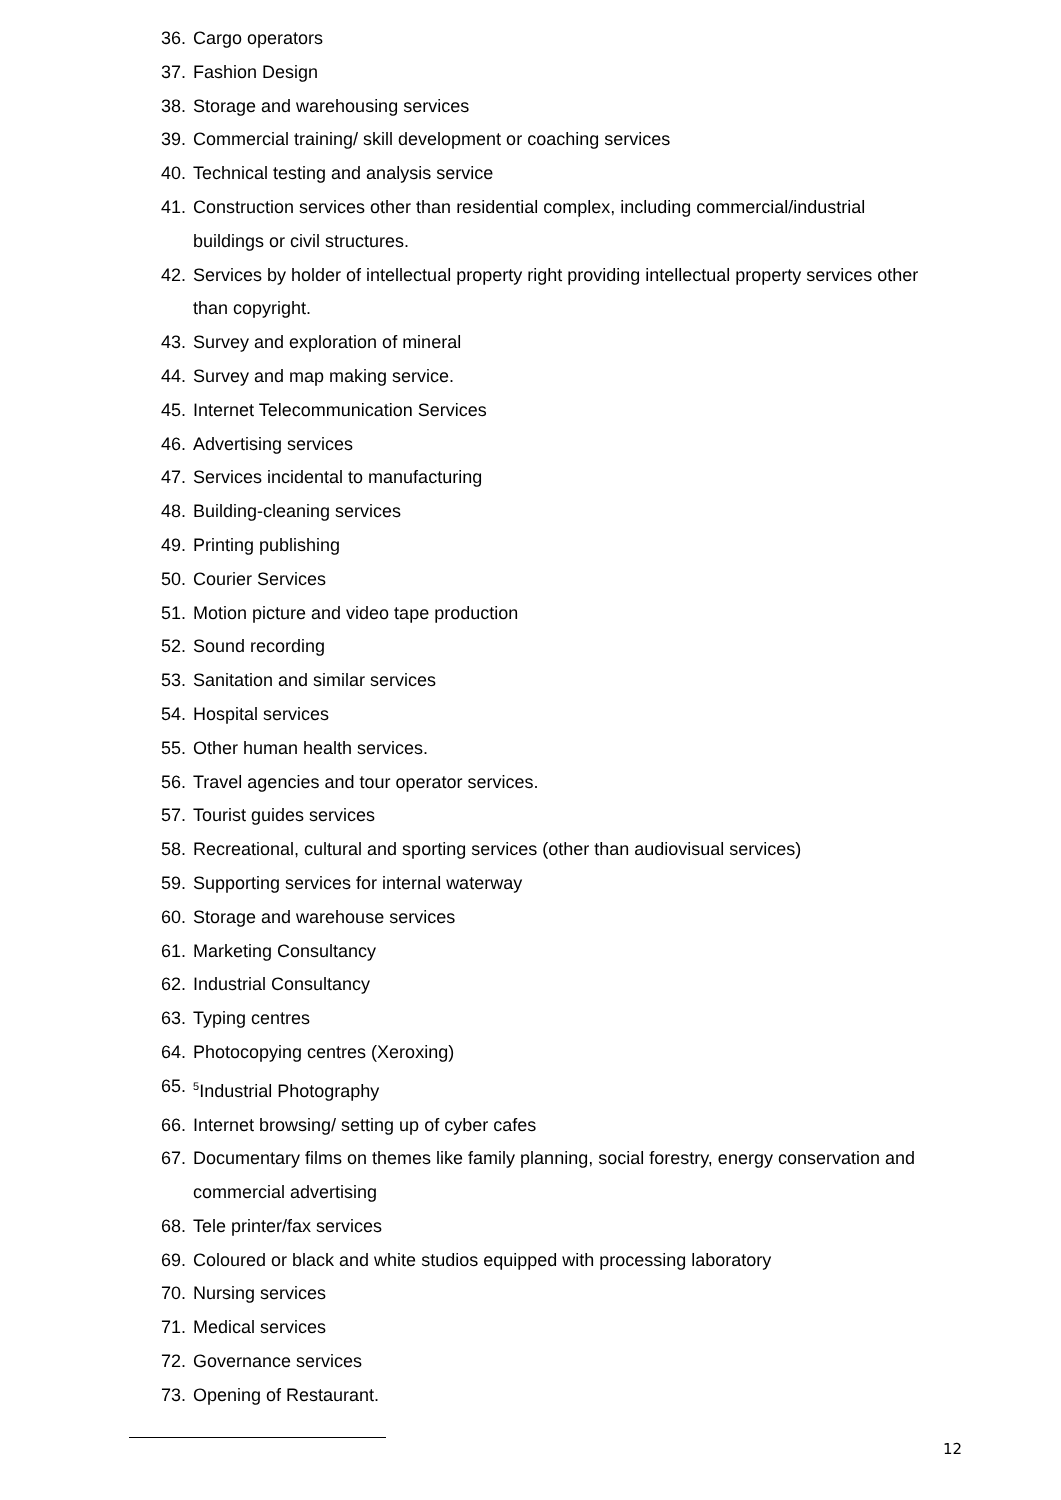36. Cargo operators
37. Fashion Design
38. Storage and warehousing services
39. Commercial training/ skill development or coaching services
40. Technical testing and analysis service
41. Construction services other than residential complex, including commercial/industrial buildings or civil structures.
42. Services by holder of intellectual property right providing intellectual property services other than copyright.
43. Survey and exploration of mineral
44. Survey and map making service.
45. Internet Telecommunication Services
46. Advertising services
47. Services incidental to manufacturing
48. Building-cleaning services
49. Printing publishing
50. Courier Services
51. Motion picture and video tape production
52. Sound recording
53. Sanitation and similar services
54. Hospital services
55. Other human health services.
56. Travel agencies and tour operator services.
57. Tourist guides services
58. Recreational, cultural and sporting services (other than audiovisual services)
59. Supporting services for internal waterway
60. Storage and warehouse services
61. Marketing Consultancy
62. Industrial Consultancy
63. Typing centres
64. Photocopying centres (Xeroxing)
65. <sup>5</sup>Industrial Photography
66. Internet browsing/ setting up of cyber cafes
67. Documentary films on themes like family planning, social forestry, energy conservation and commercial advertising
68. Tele printer/fax services
69. Coloured or black and white studios equipped with processing laboratory
70. Nursing services
71. Medical services
72. Governance services
73. Opening of Restaurant.
12